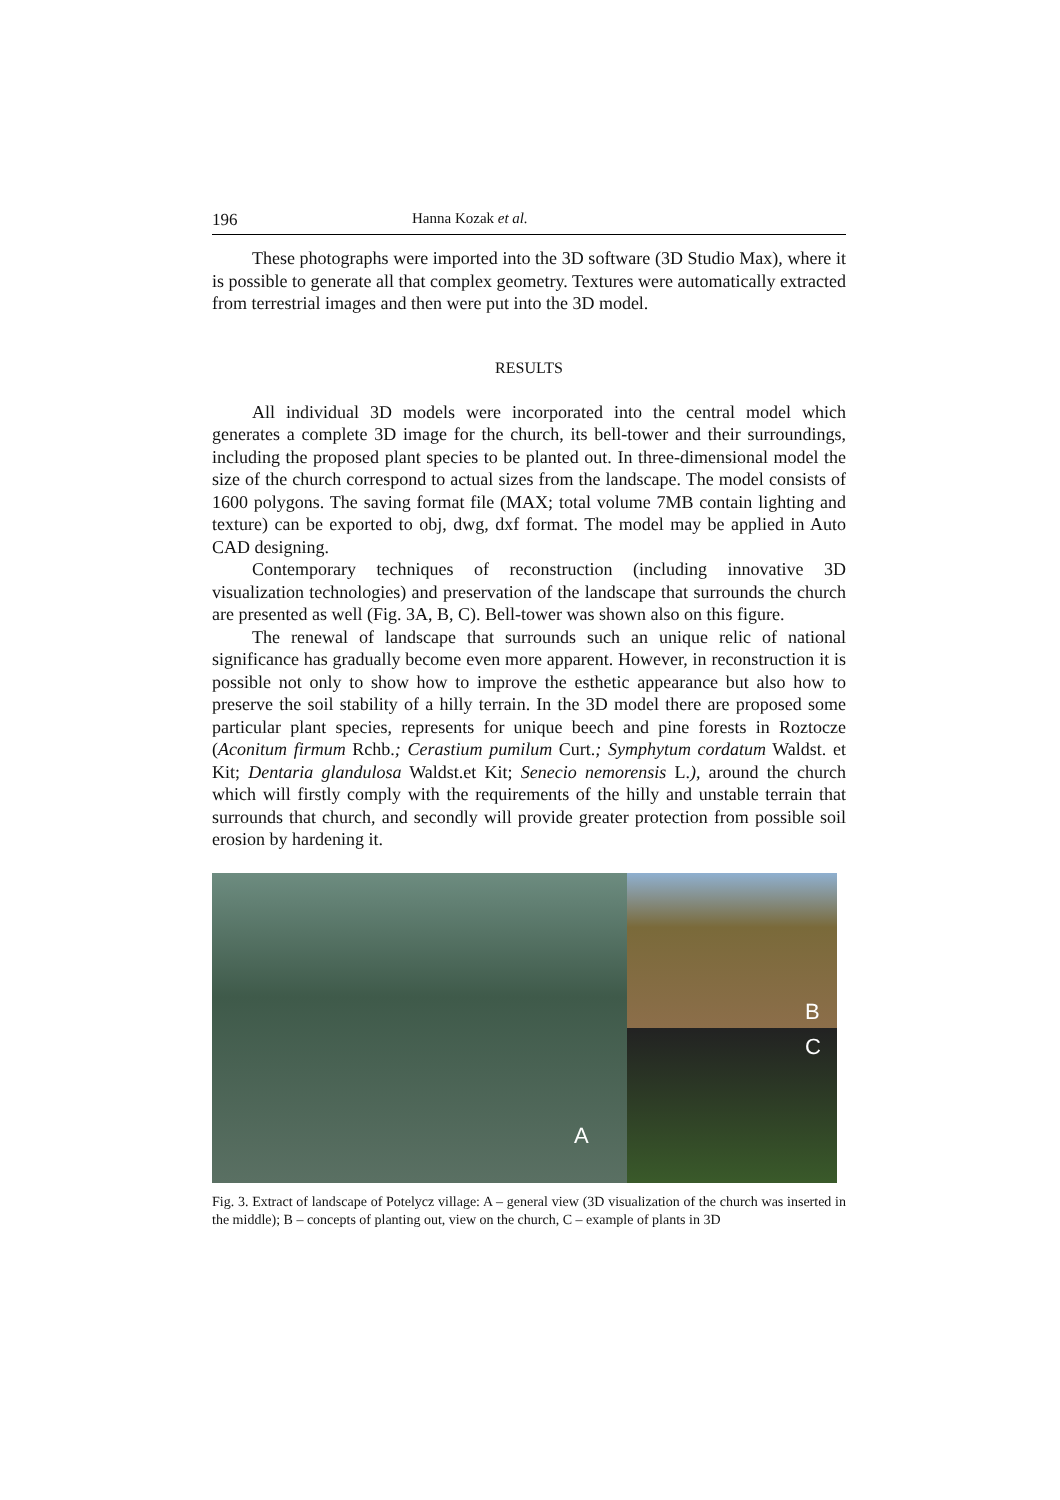196 Hanna Kozak et al.
These photographs were imported into the 3D software (3D Studio Max), where it is possible to generate all that complex geometry. Textures were automatically extracted from terrestrial images and then were put into the 3D model.
RESULTS
All individual 3D models were incorporated into the central model which generates a complete 3D image for the church, its bell-tower and their surroundings, including the proposed plant species to be planted out. In three-dimensional model the size of the church correspond to actual sizes from the landscape. The model consists of 1600 polygons. The saving format file (MAX; total volume 7MB contain lighting and texture) can be exported to obj, dwg, dxf format. The model may be applied in Auto CAD designing.
Contemporary techniques of reconstruction (including innovative 3D visualization technologies) and preservation of the landscape that surrounds the church are presented as well (Fig. 3A, B, C). Bell-tower was shown also on this figure.
The renewal of landscape that surrounds such an unique relic of national significance has gradually become even more apparent. However, in reconstruction it is possible not only to show how to improve the esthetic appearance but also how to preserve the soil stability of a hilly terrain. In the 3D model there are proposed some particular plant species, represents for unique beech and pine forests in Roztocze (Aconitum firmum Rchb.; Cerastium pumilum Curt.; Symphytum cordatum Waldst. et Kit; Dentaria glandulosa Waldst.et Kit; Senecio nemorensis L.), around the church which will firstly comply with the requirements of the hilly and unstable terrain that surrounds that church, and secondly will provide greater protection from possible soil erosion by hardening it.
A
B
C
Fig. 3. Extract of landscape of Potelycz village: A – general view (3D visualization of the church was inserted in the middle); B – concepts of planting out, view on the church, C – example of plants in 3D